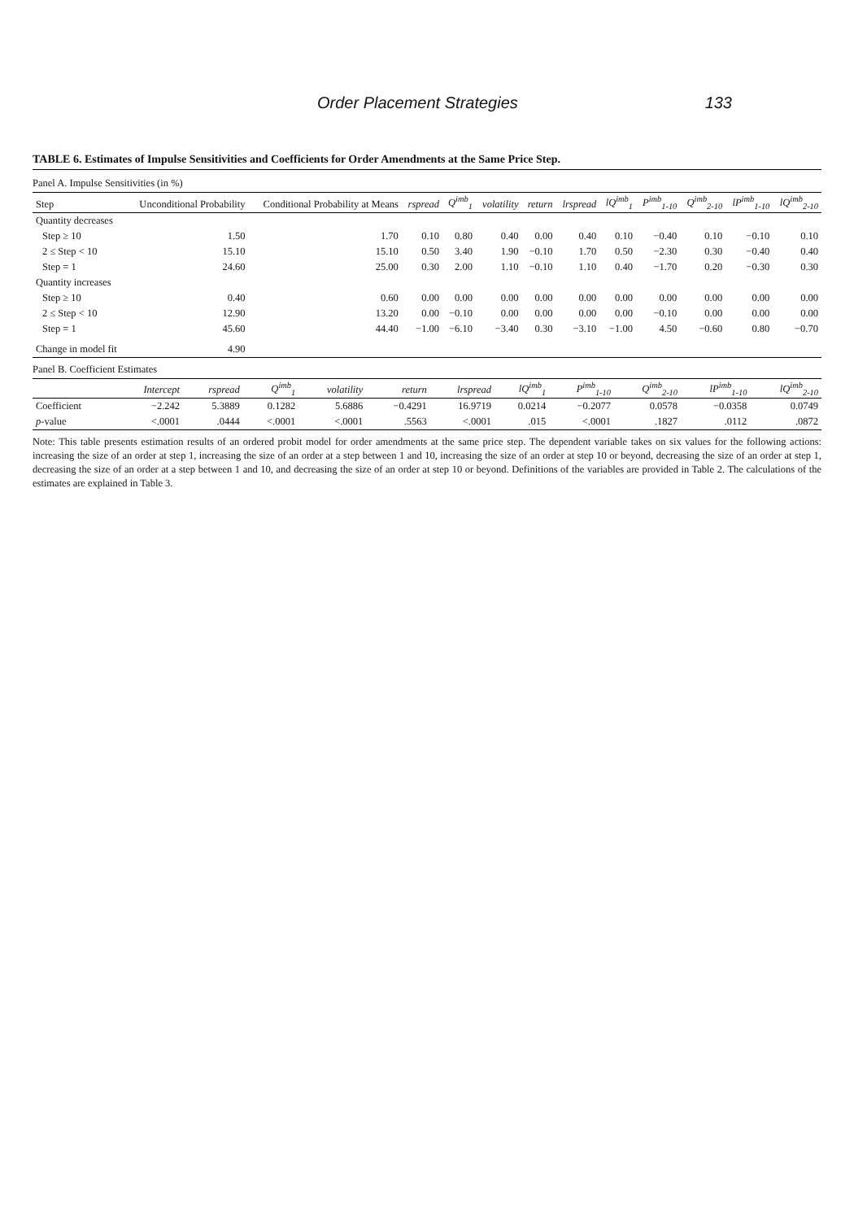Order Placement Strategies 133
TABLE 6. Estimates of Impulse Sensitivities and Coefficients for Order Amendments at the Same Price Step.
Panel A. Impulse Sensitivities (in %)
| Step | Unconditional Probability | Conditional Probability at Means | rspread | Q<sup>imb</sup><sub>1</sub> | volatility | return | lrspread | lQ<sup>imb</sup><sub>1</sub> | P<sup>imb</sup><sub>1-10</sub> | Q<sup>imb</sup><sub>2-10</sub> | lP<sup>imb</sup><sub>1-10</sub> | lQ<sup>imb</sup><sub>2-10</sub> |
| --- | --- | --- | --- | --- | --- | --- | --- | --- | --- | --- | --- | --- |
| Quantity decreases | | | | | | | | | | | | |
| Step ≥ 10 | 1.50 | 1.70 | 0.10 | 0.80 | 0.40 | 0.00 | 0.40 | 0.10 | −0.40 | 0.10 | −0.10 | 0.10 |
| 2 ≤ Step < 10 | 15.10 | 15.10 | 0.50 | 3.40 | 1.90 | −0.10 | 1.70 | 0.50 | −2.30 | 0.30 | −0.40 | 0.40 |
| Step = 1 | 24.60 | 25.00 | 0.30 | 2.00 | 1.10 | −0.10 | 1.10 | 0.40 | −1.70 | 0.20 | −0.30 | 0.30 |
| Quantity increases | | | | | | | | | | | | |
| Step ≥ 10 | 0.40 | 0.60 | 0.00 | 0.00 | 0.00 | 0.00 | 0.00 | 0.00 | 0.00 | 0.00 | 0.00 | 0.00 |
| 2 ≤ Step < 10 | 12.90 | 13.20 | 0.00 | −0.10 | 0.00 | 0.00 | 0.00 | 0.00 | −0.10 | 0.00 | 0.00 | 0.00 |
| Step = 1 | 45.60 | 44.40 | −1.00 | −6.10 | −3.40 | 0.30 | −3.10 | −1.00 | 4.50 | −0.60 | 0.80 | −0.70 |
| Change in model fit | 4.90 | | | | | | | | | | | |
Panel B. Coefficient Estimates
| | Intercept | rspread | Q<sup>imb</sup><sub>1</sub> | volatility | return | lrspread | lQ<sup>imb</sup><sub>1</sub> | P<sup>imb</sup><sub>1-10</sub> | Q<sup>imb</sup><sub>2-10</sub> | lP<sup>imb</sup><sub>1-10</sub> | lQ<sup>imb</sup><sub>2-10</sub> |
| --- | --- | --- | --- | --- | --- | --- | --- | --- | --- | --- | --- |
| Coefficient | −2.242 | 5.3889 | 0.1282 | 5.6886 | −0.4291 | 16.9719 | 0.0214 | −0.2077 | 0.0578 | −0.0358 | 0.0749 |
| p -value | <.0001 | .0444 | <.0001 | <.0001 | .5563 | <.0001 | .015 | <.0001 | .1827 | .0112 | .0872 |
Note: This table presents estimation results of an ordered probit model for order amendments at the same price step. The dependent variable takes on six values for the following actions: increasing the size of an order at step 1, increasing the size of an order at a step between 1 and 10, increasing the size of an order at step 10 or beyond, decreasing the size of an order at step 1, decreasing the size of an order at a step between 1 and 10, and decreasing the size of an order at step 10 or beyond. Definitions of the variables are provided in Table 2. The calculations of the estimates are explained in Table 3.